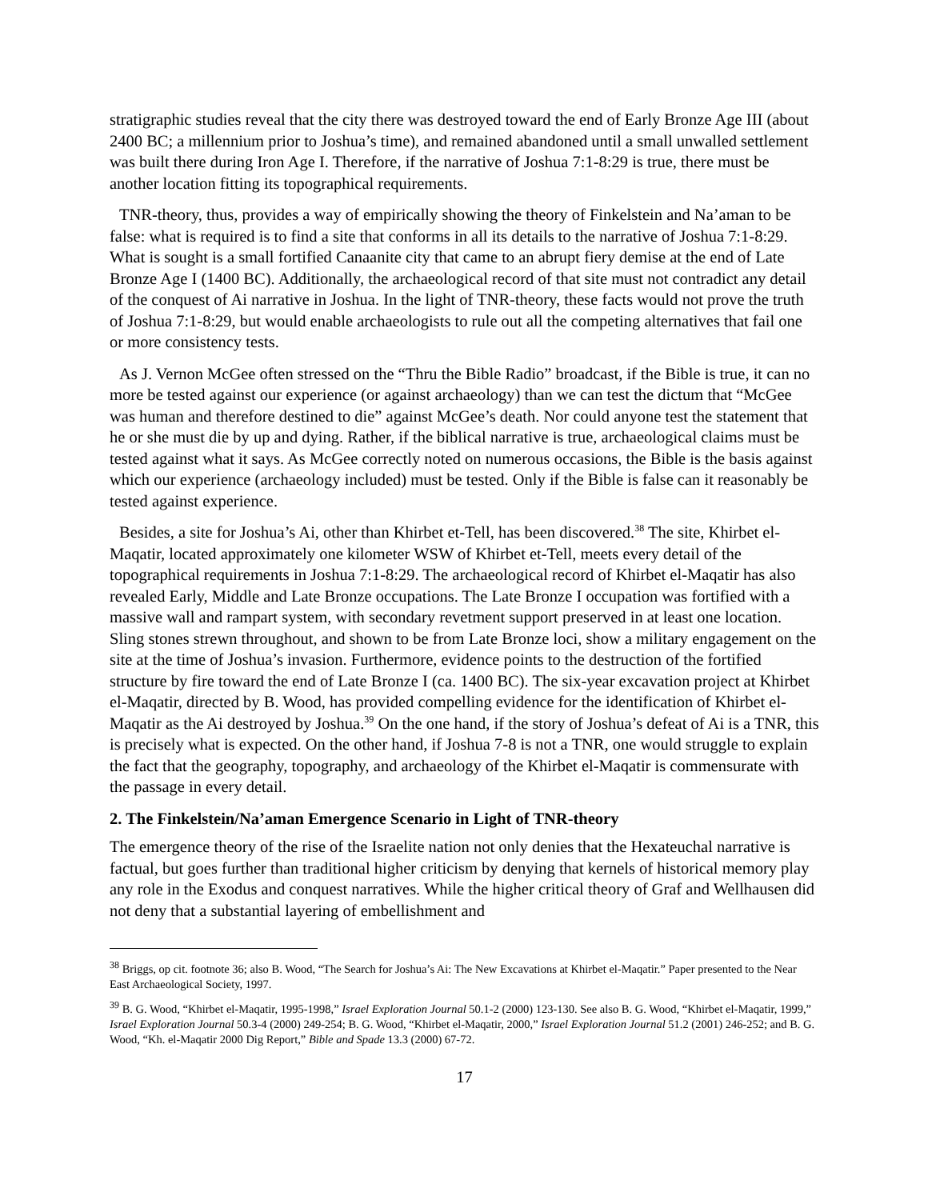stratigraphic studies reveal that the city there was destroyed toward the end of Early Bronze Age III (about 2400 BC; a millennium prior to Joshua’s time), and remained abandoned until a small unwalled settlement was built there during Iron Age I. Therefore, if the narrative of Joshua 7:1-8:29 is true, there must be another location fitting its topographical requirements.
TNR-theory, thus, provides a way of empirically showing the theory of Finkelstein and Na’aman to be false: what is required is to find a site that conforms in all its details to the narrative of Joshua 7:1-8:29. What is sought is a small fortified Canaanite city that came to an abrupt fiery demise at the end of Late Bronze Age I (1400 BC). Additionally, the archaeological record of that site must not contradict any detail of the conquest of Ai narrative in Joshua. In the light of TNR-theory, these facts would not prove the truth of Joshua 7:1-8:29, but would enable archaeologists to rule out all the competing alternatives that fail one or more consistency tests.
As J. Vernon McGee often stressed on the “Thru the Bible Radio” broadcast, if the Bible is true, it can no more be tested against our experience (or against archaeology) than we can test the dictum that “McGee was human and therefore destined to die” against McGee’s death. Nor could anyone test the statement that he or she must die by up and dying. Rather, if the biblical narrative is true, archaeological claims must be tested against what it says. As McGee correctly noted on numerous occasions, the Bible is the basis against which our experience (archaeology included) must be tested. Only if the Bible is false can it reasonably be tested against experience.
Besides, a site for Joshua’s Ai, other than Khirbet et-Tell, has been discovered.<sup>38</sup> The site, Khirbet el-Maqatir, located approximately one kilometer WSW of Khirbet et-Tell, meets every detail of the topographical requirements in Joshua 7:1-8:29. The archaeological record of Khirbet el-Maqatir has also revealed Early, Middle and Late Bronze occupations. The Late Bronze I occupation was fortified with a massive wall and rampart system, with secondary revetment support preserved in at least one location. Sling stones strewn throughout, and shown to be from Late Bronze loci, show a military engagement on the site at the time of Joshua’s invasion. Furthermore, evidence points to the destruction of the fortified structure by fire toward the end of Late Bronze I (ca. 1400 BC). The six-year excavation project at Khirbet el-Maqatir, directed by B. Wood, has provided compelling evidence for the identification of Khirbet el-Maqatir as the Ai destroyed by Joshua.<sup>39</sup> On the one hand, if the story of Joshua’s defeat of Ai is a TNR, this is precisely what is expected. On the other hand, if Joshua 7-8 is not a TNR, one would struggle to explain the fact that the geography, topography, and archaeology of the Khirbet el-Maqatir is commensurate with the passage in every detail.
2. The Finkelstein/Na’aman Emergence Scenario in Light of TNR-theory
The emergence theory of the rise of the Israelite nation not only denies that the Hexateuchal narrative is factual, but goes further than traditional higher criticism by denying that kernels of historical memory play any role in the Exodus and conquest narratives. While the higher critical theory of Graf and Wellhausen did not deny that a substantial layering of embellishment and
<sup>38</sup> Briggs, op cit. footnote 36; also B. Wood, “The Search for Joshua’s Ai: The New Excavations at Khirbet el-Maqatir.” Paper presented to the Near East Archaeological Society, 1997.
<sup>39</sup> B. G. Wood, “Khirbet el-Maqatir, 1995-1998,” Israel Exploration Journal 50.1-2 (2000) 123-130. See also B. G. Wood, “Khirbet el-Maqatir, 1999,” Israel Exploration Journal 50.3-4 (2000) 249-254; B. G. Wood, “Khirbet el-Maqatir, 2000,” Israel Exploration Journal 51.2 (2001) 246-252; and B. G. Wood, “Kh. el-Maqatir 2000 Dig Report,” Bible and Spade 13.3 (2000) 67-72.
17